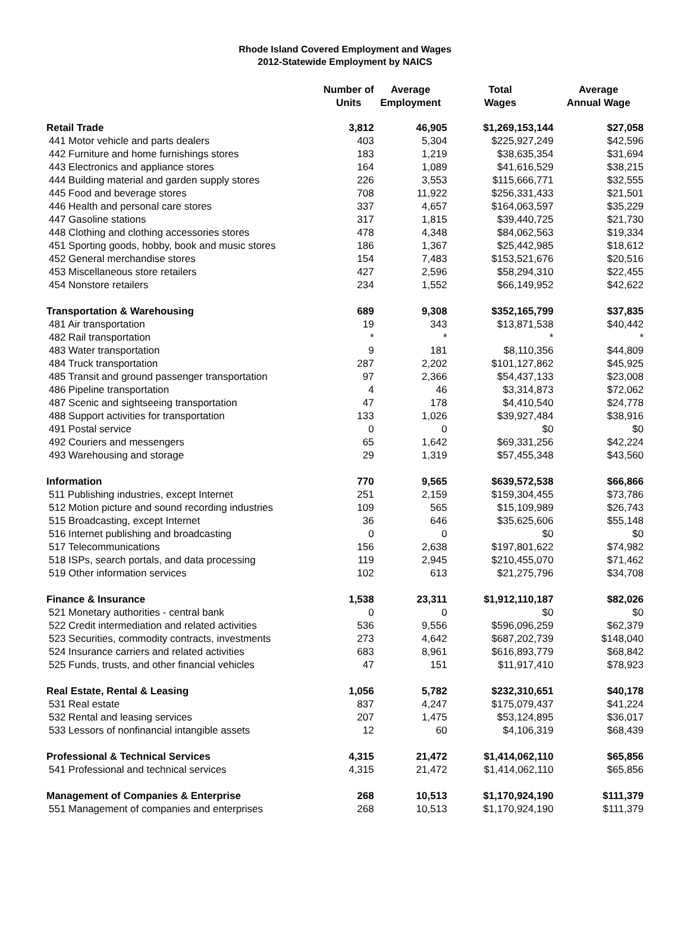Rhode Island Covered Employment and Wages
2012-Statewide Employment by NAICS
| | Number of Units | Average Employment | Total Wages | Average Annual Wage |
| --- | --- | --- | --- | --- |
| Retail Trade | 3,812 | 46,905 | $1,269,153,144 | $27,058 |
| 441 Motor vehicle and parts dealers | 403 | 5,304 | $225,927,249 | $42,596 |
| 442 Furniture and home furnishings stores | 183 | 1,219 | $38,635,354 | $31,694 |
| 443 Electronics and appliance stores | 164 | 1,089 | $41,616,529 | $38,215 |
| 444 Building material and garden supply stores | 226 | 3,553 | $115,666,771 | $32,555 |
| 445 Food and beverage stores | 708 | 11,922 | $256,331,433 | $21,501 |
| 446 Health and personal care stores | 337 | 4,657 | $164,063,597 | $35,229 |
| 447 Gasoline stations | 317 | 1,815 | $39,440,725 | $21,730 |
| 448 Clothing and clothing accessories stores | 478 | 4,348 | $84,062,563 | $19,334 |
| 451 Sporting goods, hobby, book and music stores | 186 | 1,367 | $25,442,985 | $18,612 |
| 452 General merchandise stores | 154 | 7,483 | $153,521,676 | $20,516 |
| 453 Miscellaneous store retailers | 427 | 2,596 | $58,294,310 | $22,455 |
| 454 Nonstore retailers | 234 | 1,552 | $66,149,952 | $42,622 |
| Transportation & Warehousing | 689 | 9,308 | $352,165,799 | $37,835 |
| 481 Air transportation | 19 | 343 | $13,871,538 | $40,442 |
| 482 Rail transportation | * | * | * | * |
| 483 Water transportation | 9 | 181 | $8,110,356 | $44,809 |
| 484 Truck transportation | 287 | 2,202 | $101,127,862 | $45,925 |
| 485 Transit and ground passenger transportation | 97 | 2,366 | $54,437,133 | $23,008 |
| 486 Pipeline transportation | 4 | 46 | $3,314,873 | $72,062 |
| 487 Scenic and sightseeing transportation | 47 | 178 | $4,410,540 | $24,778 |
| 488 Support activities for transportation | 133 | 1,026 | $39,927,484 | $38,916 |
| 491 Postal service | 0 | 0 | $0 | $0 |
| 492 Couriers and messengers | 65 | 1,642 | $69,331,256 | $42,224 |
| 493 Warehousing and storage | 29 | 1,319 | $57,455,348 | $43,560 |
| Information | 770 | 9,565 | $639,572,538 | $66,866 |
| 511 Publishing industries, except Internet | 251 | 2,159 | $159,304,455 | $73,786 |
| 512 Motion picture and sound recording industries | 109 | 565 | $15,109,989 | $26,743 |
| 515 Broadcasting, except Internet | 36 | 646 | $35,625,606 | $55,148 |
| 516 Internet publishing and broadcasting | 0 | 0 | $0 | $0 |
| 517 Telecommunications | 156 | 2,638 | $197,801,622 | $74,982 |
| 518 ISPs, search portals, and data processing | 119 | 2,945 | $210,455,070 | $71,462 |
| 519 Other information services | 102 | 613 | $21,275,796 | $34,708 |
| Finance & Insurance | 1,538 | 23,311 | $1,912,110,187 | $82,026 |
| 521 Monetary authorities - central bank | 0 | 0 | $0 | $0 |
| 522 Credit intermediation and related activities | 536 | 9,556 | $596,096,259 | $62,379 |
| 523 Securities, commodity contracts, investments | 273 | 4,642 | $687,202,739 | $148,040 |
| 524 Insurance carriers and related activities | 683 | 8,961 | $616,893,779 | $68,842 |
| 525 Funds, trusts, and other financial vehicles | 47 | 151 | $11,917,410 | $78,923 |
| Real Estate, Rental & Leasing | 1,056 | 5,782 | $232,310,651 | $40,178 |
| 531 Real estate | 837 | 4,247 | $175,079,437 | $41,224 |
| 532 Rental and leasing services | 207 | 1,475 | $53,124,895 | $36,017 |
| 533 Lessors of nonfinancial intangible assets | 12 | 60 | $4,106,319 | $68,439 |
| Professional & Technical Services | 4,315 | 21,472 | $1,414,062,110 | $65,856 |
| 541 Professional and technical services | 4,315 | 21,472 | $1,414,062,110 | $65,856 |
| Management of Companies & Enterprise | 268 | 10,513 | $1,170,924,190 | $111,379 |
| 551 Management of companies and enterprises | 268 | 10,513 | $1,170,924,190 | $111,379 |